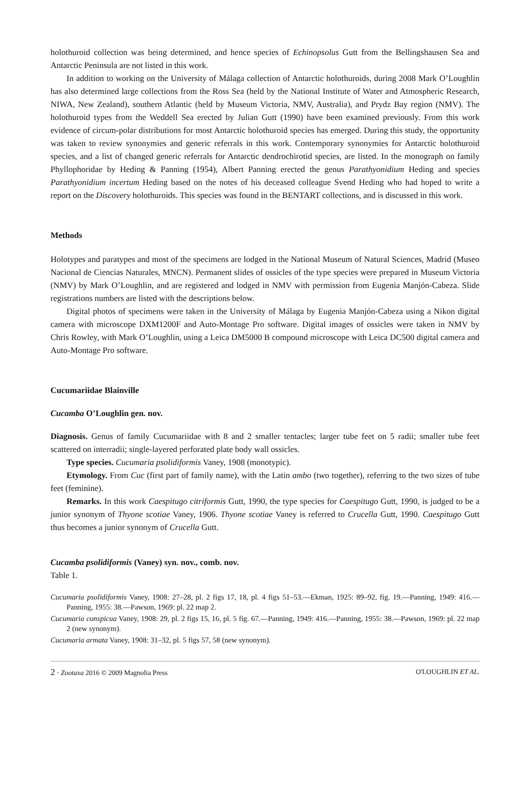holothuroid collection was being determined, and hence species of Echinopsolus Gutt from the Bellingshausen Sea and Antarctic Peninsula are not listed in this work.
In addition to working on the University of Málaga collection of Antarctic holothuroids, during 2008 Mark O’Loughlin has also determined large collections from the Ross Sea (held by the National Institute of Water and Atmospheric Research, NIWA, New Zealand), southern Atlantic (held by Museum Victoria, NMV, Australia), and Prydz Bay region (NMV). The holothuroid types from the Weddell Sea erected by Julian Gutt (1990) have been examined previously. From this work evidence of circum-polar distributions for most Antarctic holothuroid species has emerged. During this study, the opportunity was taken to review synonymies and generic referrals in this work. Contemporary synonymies for Antarctic holothuroid species, and a list of changed generic referrals for Antarctic dendrochirotid species, are listed. In the monograph on family Phyllophoridae by Heding & Panning (1954), Albert Panning erected the genus Parathyonidium Heding and species Parathyonidium incertum Heding based on the notes of his deceased colleague Svend Heding who had hoped to write a report on the Discovery holothuroids. This species was found in the BENTART collections, and is discussed in this work.
Methods
Holotypes and paratypes and most of the specimens are lodged in the National Museum of Natural Sciences, Madrid (Museo Nacional de Ciencias Naturales, MNCN). Permanent slides of ossicles of the type species were prepared in Museum Victoria (NMV) by Mark O’Loughlin, and are registered and lodged in NMV with permission from Eugenia Manjón-Cabeza. Slide registrations numbers are listed with the descriptions below.
Digital photos of specimens were taken in the University of Málaga by Eugenia Manjón-Cabeza using a Nikon digital camera with microscope DXM1200F and Auto-Montage Pro software. Digital images of ossicles were taken in NMV by Chris Rowley, with Mark O’Loughlin, using a Leica DM5000 B compound microscope with Leica DC500 digital camera and Auto-Montage Pro software.
Cucumariidae Blainville
Cucamba O’Loughlin gen. nov.
Diagnosis. Genus of family Cucumariidae with 8 and 2 smaller tentacles; larger tube feet on 5 radii; smaller tube feet scattered on interradii; single-layered perforated plate body wall ossicles.
Type species. Cucumaria psolidiformis Vaney, 1908 (monotypic).
Etymology. From Cuc (first part of family name), with the Latin ambo (two together), referring to the two sizes of tube feet (feminine).
Remarks. In this work Caespitugo citriformis Gutt, 1990, the type species for Caespitugo Gutt, 1990, is judged to be a junior synonym of Thyone scotiae Vaney, 1906. Thyone scotiae Vaney is referred to Crucella Gutt, 1990. Caespitugo Gutt thus becomes a junior synonym of Crucella Gutt.
Cucamba psolidiformis (Vaney) syn. nov., comb. nov.
Table 1.
Cucumaria psolidiformis Vaney, 1908: 27–28, pl. 2 figs 17, 18, pl. 4 figs 51–53.—Ekman, 1925: 89–92, fig. 19.—Panning, 1949: 416.—Panning, 1955: 38.—Pawson, 1969: pl. 22 map 2.
Cucumaria conspicua Vaney, 1908: 29, pl. 2 figs 15, 16, pl. 5 fig. 67.—Panning, 1949: 416.—Panning, 1955: 38.—Pawson, 1969: pl. 22 map 2 (new synonym).
Cucumaria armata Vaney, 1908: 31–32, pl. 5 figs 57, 58 (new synonym).
2 · Zootaxa 2016 © 2009 Magnolia Press O'LOUGHLIN ET AL.